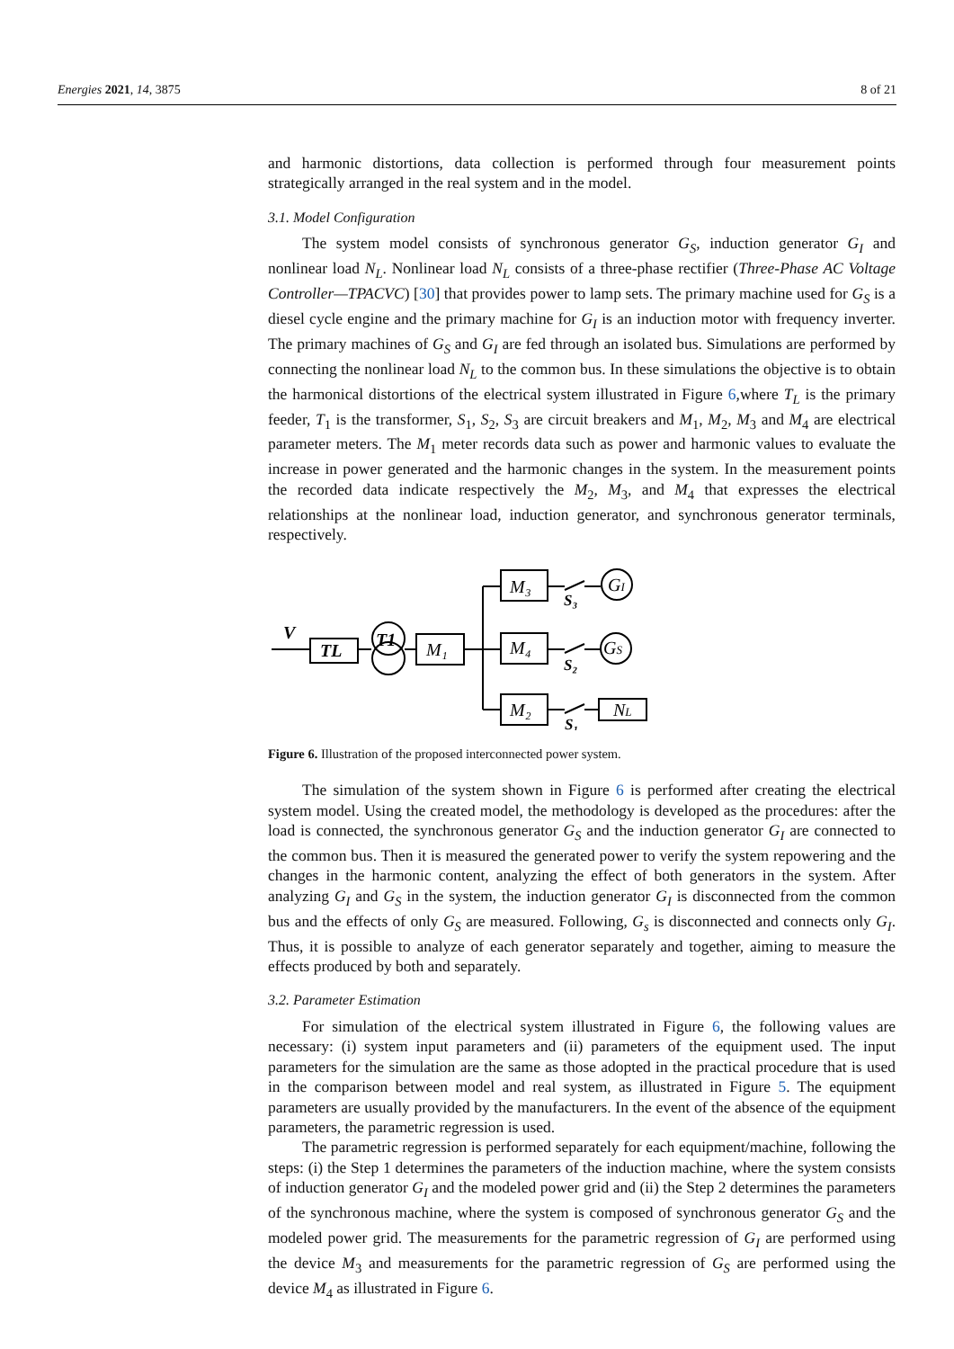Energies 2021, 14, 3875 8 of 21
and harmonic distortions, data collection is performed through four measurement points strategically arranged in the real system and in the model.
3.1. Model Configuration
The system model consists of synchronous generator G<sub>S</sub>, induction generator G<sub>I</sub> and nonlinear load N<sub>L</sub>. Nonlinear load N<sub>L</sub> consists of a three-phase rectifier (Three-Phase AC Voltage Controller—TPACVC) [30] that provides power to lamp sets. The primary machine used for G<sub>S</sub> is a diesel cycle engine and the primary machine for G<sub>I</sub> is an induction motor with frequency inverter. The primary machines of G<sub>S</sub> and G<sub>I</sub> are fed through an isolated bus. Simulations are performed by connecting the nonlinear load N<sub>L</sub> to the common bus. In these simulations the objective is to obtain the harmonical distortions of the electrical system illustrated in Figure 6,where T<sub>L</sub> is the primary feeder, T<sub>1</sub> is the transformer, S<sub>1</sub>, S<sub>2</sub>, S<sub>3</sub> are circuit breakers and M<sub>1</sub>, M<sub>2</sub>, M<sub>3</sub> and M<sub>4</sub> are electrical parameter meters. The M<sub>1</sub> meter records data such as power and harmonic values to evaluate the increase in power generated and the harmonic changes in the system. In the measurement points the recorded data indicate respectively the M<sub>2</sub>, M<sub>3</sub>, and M<sub>4</sub> that expresses the electrical relationships at the nonlinear load, induction generator, and synchronous generator terminals, respectively.
V
TL
T1
M₁
M₃
M₄
M₂
GI
GS
NL
S₃
S₂
S₁
Figure 6. Illustration of the proposed interconnected power system.
The simulation of the system shown in Figure 6 is performed after creating the electrical system model. Using the created model, the methodology is developed as the procedures: after the load is connected, the synchronous generator G<sub>S</sub> and the induction generator G<sub>I</sub> are connected to the common bus. Then it is measured the generated power to verify the system repowering and the changes in the harmonic content, analyzing the effect of both generators in the system. After analyzing G<sub>I</sub> and G<sub>S</sub> in the system, the induction generator G<sub>I</sub> is disconnected from the common bus and the effects of only G<sub>S</sub> are measured. Following, G<sub>s</sub> is disconnected and connects only G<sub>I</sub>. Thus, it is possible to analyze of each generator separately and together, aiming to measure the effects produced by both and separately.
3.2. Parameter Estimation
For simulation of the electrical system illustrated in Figure 6, the following values are necessary: (i) system input parameters and (ii) parameters of the equipment used. The input parameters for the simulation are the same as those adopted in the practical procedure that is used in the comparison between model and real system, as illustrated in Figure 5. The equipment parameters are usually provided by the manufacturers. In the event of the absence of the equipment parameters, the parametric regression is used.
The parametric regression is performed separately for each equipment/machine, following the steps: (i) the Step 1 determines the parameters of the induction machine, where the system consists of induction generator G<sub>I</sub> and the modeled power grid and (ii) the Step 2 determines the parameters of the synchronous machine, where the system is composed of synchronous generator G<sub>S</sub> and the modeled power grid. The measurements for the parametric regression of G<sub>I</sub> are performed using the device M<sub>3</sub> and measurements for the parametric regression of G<sub>S</sub> are performed using the device M<sub>4</sub> as illustrated in Figure 6.